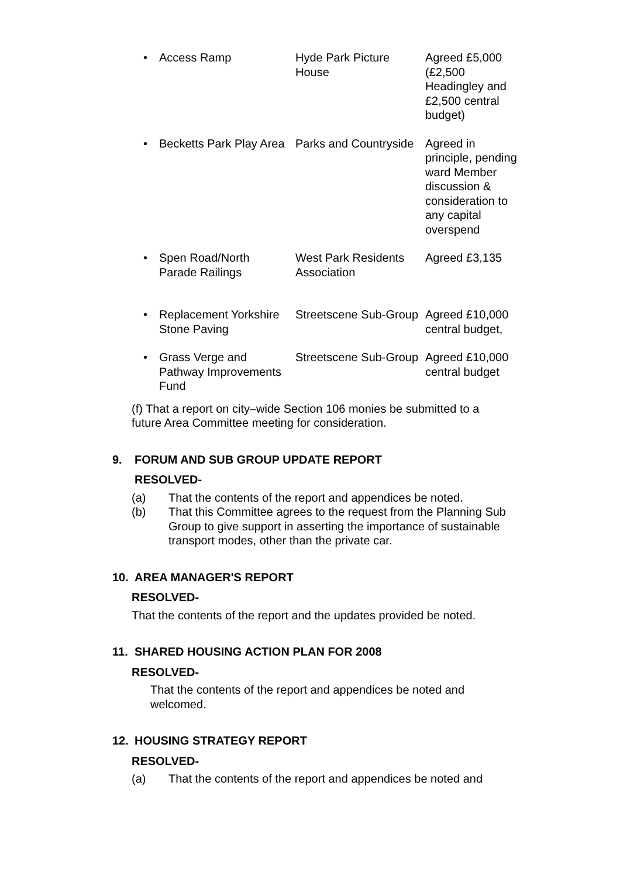| • Access Ramp | Hyde Park Picture House | Agreed £5,000 (£2,500 Headingley and £2,500 central budget) |
| • Becketts Park Play Area | Parks and Countryside | Agreed in principle, pending ward Member discussion & consideration to any capital overspend |
| • Spen Road/North Parade Railings | West Park Residents Association | Agreed £3,135 |
| • Replacement Yorkshire Stone Paving | Streetscene Sub-Group | Agreed £10,000 central budget, |
| • Grass Verge and Pathway Improvements Fund | Streetscene Sub-Group | Agreed £10,000 central budget |
(f) That a report on city–wide Section 106 monies be submitted to a future Area Committee meeting for consideration.
9. FORUM AND SUB GROUP UPDATE REPORT
RESOLVED-
(a) That the contents of the report and appendices be noted.
(b) That this Committee agrees to the request from the Planning Sub Group to give support in asserting the importance of sustainable transport modes, other than the private car.
10. AREA MANAGER'S REPORT
RESOLVED-
That the contents of the report and the updates provided be noted.
11. SHARED HOUSING ACTION PLAN FOR 2008
RESOLVED-
That the contents of the report and appendices be noted and welcomed.
12. HOUSING STRATEGY REPORT
RESOLVED-
(a) That the contents of the report and appendices be noted and